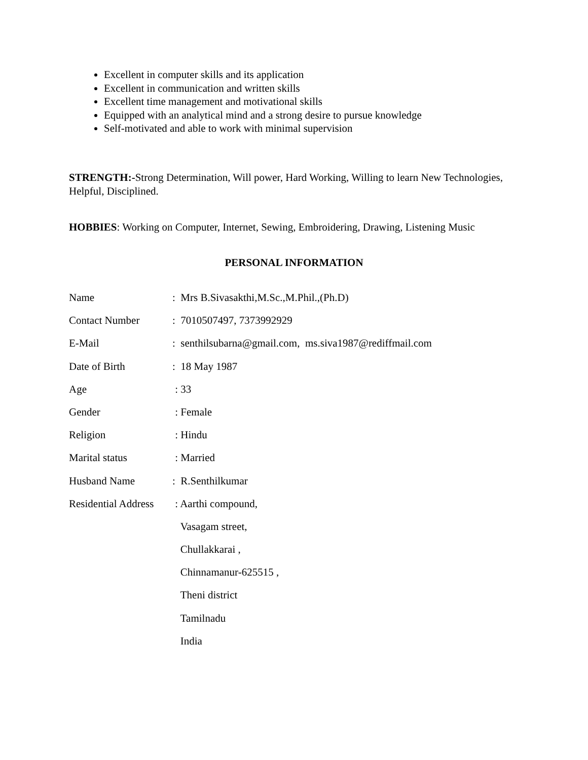Excellent in computer skills and its application
Excellent in communication and written skills
Excellent time management and motivational skills
Equipped with an analytical mind and a strong desire to pursue knowledge
Self-motivated and able to work with minimal supervision
STRENGTH:-Strong Determination, Will power, Hard Working, Willing to learn New Technologies, Helpful, Disciplined.
HOBBIES: Working on Computer, Internet, Sewing, Embroidering, Drawing, Listening Music
PERSONAL INFORMATION
| Name | : Mrs B.Sivasakthi,M.Sc.,M.Phil.,(Ph.D) |
| Contact Number | : 7010507497, 7373992929 |
| E-Mail | : senthilsubarna@gmail.com, ms.siva1987@rediffmail.com |
| Date of Birth | : 18 May 1987 |
| Age | : 33 |
| Gender | : Female |
| Religion | : Hindu |
| Marital status | : Married |
| Husband Name | : R.Senthilkumar |
| Residential Address | : Aarthi compound, |
| | Vasagam street, |
| | Chullakkarai , |
| | Chinnamanur-625515 , |
| | Theni district |
| | Tamilnadu |
| | India |